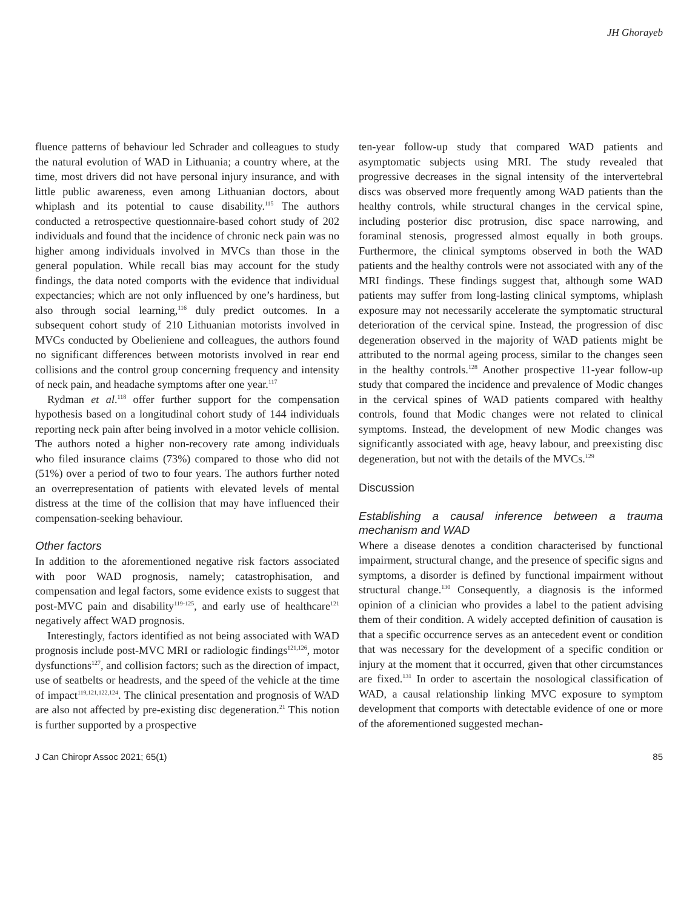JH Ghorayeb
fluence patterns of behaviour led Schrader and colleagues to study the natural evolution of WAD in Lithuania; a country where, at the time, most drivers did not have personal injury insurance, and with little public awareness, even among Lithuanian doctors, about whiplash and its potential to cause disability.<sup>115</sup> The authors conducted a retrospective questionnaire-based cohort study of 202 individuals and found that the incidence of chronic neck pain was no higher among individuals involved in MVCs than those in the general population. While recall bias may account for the study findings, the data noted comports with the evidence that individual expectancies; which are not only influenced by one’s hardiness, but also through social learning,<sup>116</sup> duly predict outcomes. In a subsequent cohort study of 210 Lithuanian motorists involved in MVCs conducted by Obelieniene and colleagues, the authors found no significant differences between motorists involved in rear end collisions and the control group concerning frequency and intensity of neck pain, and headache symptoms after one year.<sup>117</sup>
Rydman et al.<sup>118</sup> offer further support for the compensation hypothesis based on a longitudinal cohort study of 144 individuals reporting neck pain after being involved in a motor vehicle collision. The authors noted a higher non-recovery rate among individuals who filed insurance claims (73%) compared to those who did not (51%) over a period of two to four years. The authors further noted an overrepresentation of patients with elevated levels of mental distress at the time of the collision that may have influenced their compensation-seeking behaviour.
Other factors
In addition to the aforementioned negative risk factors associated with poor WAD prognosis, namely; catastrophisation, and compensation and legal factors, some evidence exists to suggest that post-MVC pain and disability<sup>119-125</sup>, and early use of healthcare<sup>121</sup> negatively affect WAD prognosis.
Interestingly, factors identified as not being associated with WAD prognosis include post-MVC MRI or radiologic findings<sup>121,126</sup>, motor dysfunctions<sup>127</sup>, and collision factors; such as the direction of impact, use of seatbelts or headrests, and the speed of the vehicle at the time of impact<sup>119,121,122,124</sup>. The clinical presentation and prognosis of WAD are also not affected by pre-existing disc degeneration.<sup>21</sup> This notion is further supported by a prospective
ten-year follow-up study that compared WAD patients and asymptomatic subjects using MRI. The study revealed that progressive decreases in the signal intensity of the intervertebral discs was observed more frequently among WAD patients than the healthy controls, while structural changes in the cervical spine, including posterior disc protrusion, disc space narrowing, and foraminal stenosis, progressed almost equally in both groups. Furthermore, the clinical symptoms observed in both the WAD patients and the healthy controls were not associated with any of the MRI findings. These findings suggest that, although some WAD patients may suffer from long-lasting clinical symptoms, whiplash exposure may not necessarily accelerate the symptomatic structural deterioration of the cervical spine. Instead, the progression of disc degeneration observed in the majority of WAD patients might be attributed to the normal ageing process, similar to the changes seen in the healthy controls.<sup>128</sup> Another prospective 11-year follow-up study that compared the incidence and prevalence of Modic changes in the cervical spines of WAD patients compared with healthy controls, found that Modic changes were not related to clinical symptoms. Instead, the development of new Modic changes was significantly associated with age, heavy labour, and preexisting disc degeneration, but not with the details of the MVCs.<sup>129</sup>
Discussion
Establishing a causal inference between a trauma mechanism and WAD
Where a disease denotes a condition characterised by functional impairment, structural change, and the presence of specific signs and symptoms, a disorder is defined by functional impairment without structural change.<sup>130</sup> Consequently, a diagnosis is the informed opinion of a clinician who provides a label to the patient advising them of their condition. A widely accepted definition of causation is that a specific occurrence serves as an antecedent event or condition that was necessary for the development of a specific condition or injury at the moment that it occurred, given that other circumstances are fixed.<sup>131</sup> In order to ascertain the nosological classification of WAD, a causal relationship linking MVC exposure to symptom development that comports with detectable evidence of one or more of the aforementioned suggested mechan-
J Can Chiropr Assoc 2021; 65(1) 85